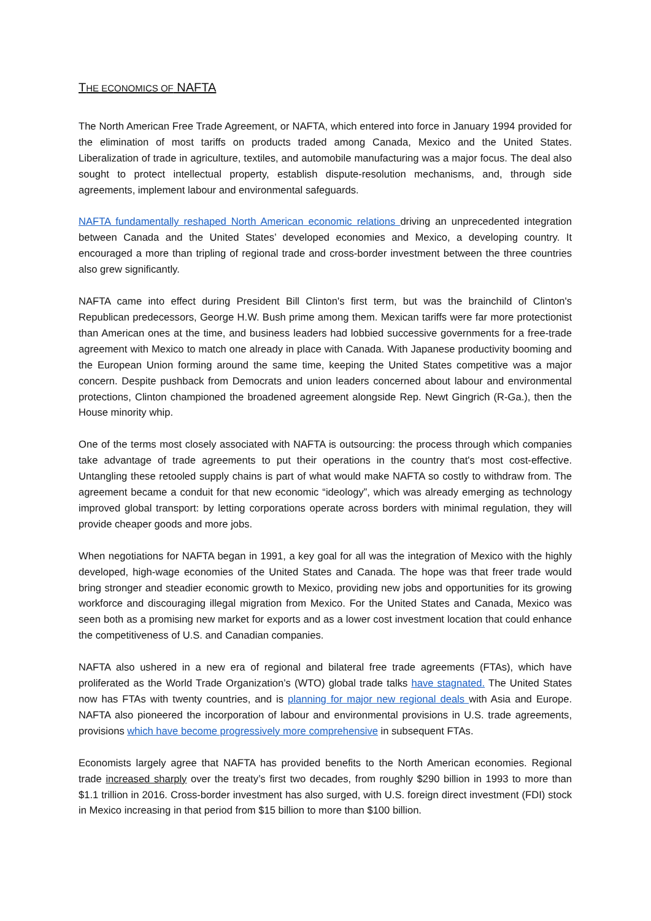THE ECONOMICS OF NAFTA
The North American Free Trade Agreement, or NAFTA, which entered into force in January 1994 provided for the elimination of most tariffs on products traded among Canada, Mexico and the United States. Liberalization of trade in agriculture, textiles, and automobile manufacturing was a major focus. The deal also sought to protect intellectual property, establish dispute-resolution mechanisms, and, through side agreements, implement labour and environmental safeguards.
NAFTA fundamentally reshaped North American economic relations driving an unprecedented integration between Canada and the United States’ developed economies and Mexico, a developing country. It encouraged a more than tripling of regional trade and cross-border investment between the three countries also grew significantly.
NAFTA came into effect during President Bill Clinton's first term, but was the brainchild of Clinton's Republican predecessors, George H.W. Bush prime among them. Mexican tariffs were far more protectionist than American ones at the time, and business leaders had lobbied successive governments for a free-trade agreement with Mexico to match one already in place with Canada. With Japanese productivity booming and the European Union forming around the same time, keeping the United States competitive was a major concern. Despite pushback from Democrats and union leaders concerned about labour and environmental protections, Clinton championed the broadened agreement alongside Rep. Newt Gingrich (R-Ga.), then the House minority whip.
One of the terms most closely associated with NAFTA is outsourcing: the process through which companies take advantage of trade agreements to put their operations in the country that's most cost-effective. Untangling these retooled supply chains is part of what would make NAFTA so costly to withdraw from. The agreement became a conduit for that new economic “ideology”, which was already emerging as technology improved global transport: by letting corporations operate across borders with minimal regulation, they will provide cheaper goods and more jobs.
When negotiations for NAFTA began in 1991, a key goal for all was the integration of Mexico with the highly developed, high-wage economies of the United States and Canada. The hope was that freer trade would bring stronger and steadier economic growth to Mexico, providing new jobs and opportunities for its growing workforce and discouraging illegal migration from Mexico. For the United States and Canada, Mexico was seen both as a promising new market for exports and as a lower cost investment location that could enhance the competitiveness of U.S. and Canadian companies.
NAFTA also ushered in a new era of regional and bilateral free trade agreements (FTAs), which have proliferated as the World Trade Organization’s (WTO) global trade talks have stagnated. The United States now has FTAs with twenty countries, and is planning for major new regional deals with Asia and Europe. NAFTA also pioneered the incorporation of labour and environmental provisions in U.S. trade agreements, provisions which have become progressively more comprehensive in subsequent FTAs.
Economists largely agree that NAFTA has provided benefits to the North American economies. Regional trade increased sharply over the treaty’s first two decades, from roughly $290 billion in 1993 to more than $1.1 trillion in 2016. Cross-border investment has also surged, with U.S. foreign direct investment (FDI) stock in Mexico increasing in that period from $15 billion to more than $100 billion.